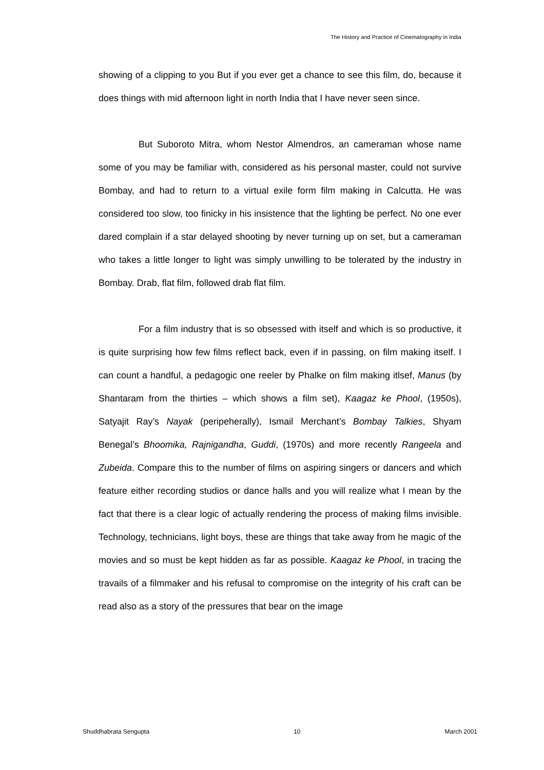The History and Practice of Cinematography in India
showing of a clipping to you But if you ever get a chance to see this film, do, because it does things with mid afternoon light in north India that I have never seen since.
But Suboroto Mitra, whom Nestor Almendros, an cameraman whose name some of you may be familiar with, considered as his personal master, could not survive Bombay, and had to return to a virtual exile form film making in Calcutta. He was considered too slow, too finicky in his insistence that the lighting be perfect. No one ever dared complain if a star delayed shooting by never turning up on set, but a cameraman who takes a little longer to light was simply unwilling to be tolerated by the industry in Bombay. Drab, flat film, followed drab flat film.
For a film industry that is so obsessed with itself and which is so productive, it is quite surprising how few films reflect back, even if in passing, on film making itself. I can count a handful, a pedagogic one reeler by Phalke on film making itlsef, Manus (by Shantaram from the thirties – which shows a film set), Kaagaz ke Phool, (1950s), Satyajit Ray’s Nayak (peripeherally), Ismail Merchant’s Bombay Talkies, Shyam Benegal’s Bhoomika, Rajnigandha, Guddi, (1970s) and more recently Rangeela and Zubeida. Compare this to the number of films on aspiring singers or dancers and which feature either recording studios or dance halls and you will realize what I mean by the fact that there is a clear logic of actually rendering the process of making films invisible. Technology, technicians, light boys, these are things that take away from he magic of the movies and so must be kept hidden as far as possible. Kaagaz ke Phool, in tracing the travails of a filmmaker and his refusal to compromise on the integrity of his craft can be read also as a story of the pressures that bear on the image
Shuddhabrata Sengupta 10 March 2001